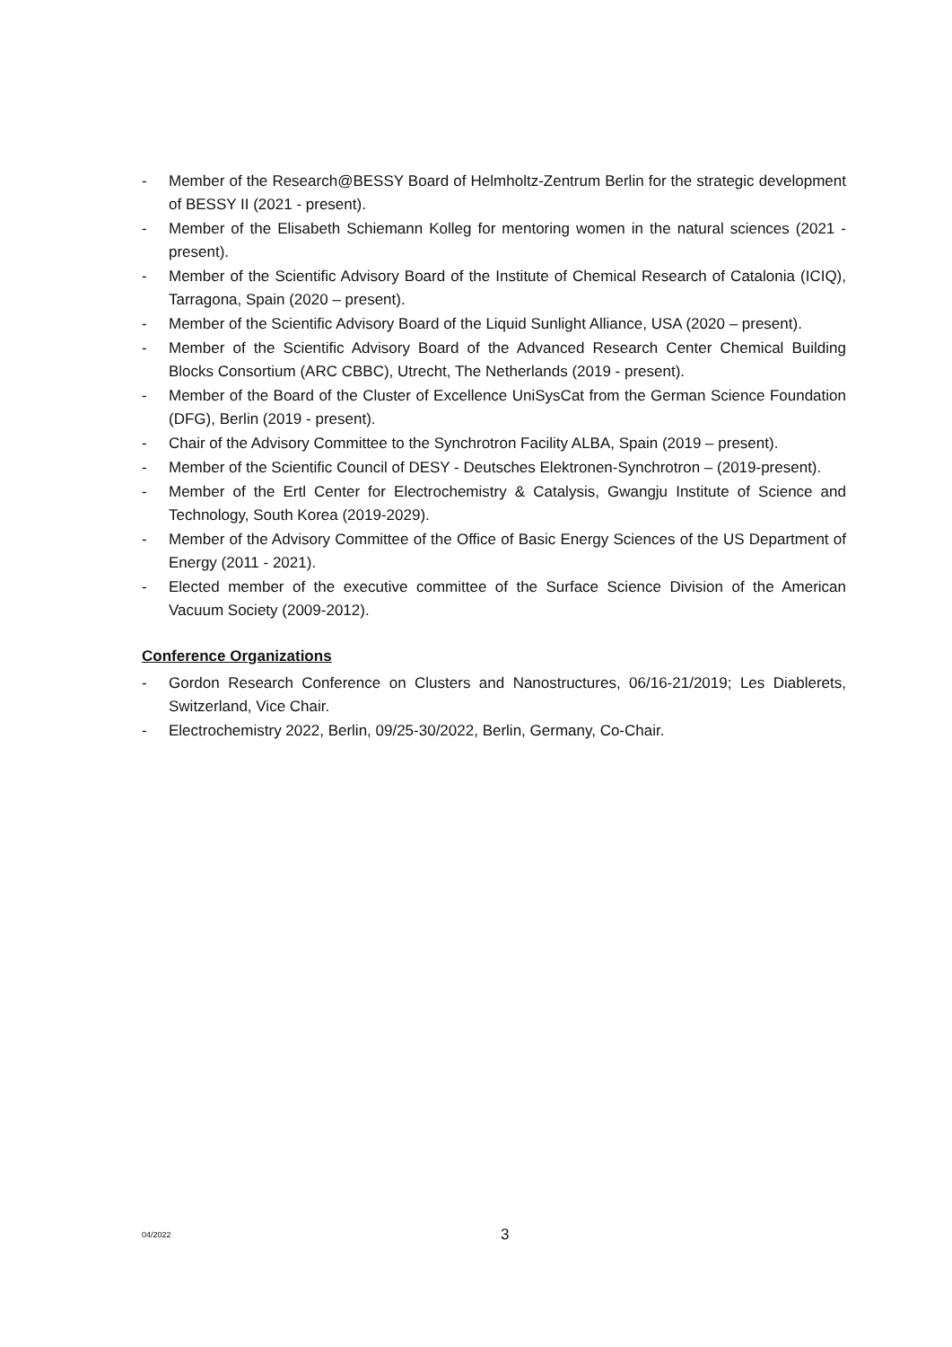- Member of the Research@BESSY Board of Helmholtz-Zentrum Berlin for the strategic development of BESSY II (2021 - present).
- Member of the Elisabeth Schiemann Kolleg for mentoring women in the natural sciences (2021 - present).
- Member of the Scientific Advisory Board of the Institute of Chemical Research of Catalonia (ICIQ), Tarragona, Spain (2020 – present).
- Member of the Scientific Advisory Board of the Liquid Sunlight Alliance, USA (2020 – present).
- Member of the Scientific Advisory Board of the Advanced Research Center Chemical Building Blocks Consortium (ARC CBBC), Utrecht, The Netherlands (2019 - present).
- Member of the Board of the Cluster of Excellence UniSysCat from the German Science Foundation (DFG), Berlin (2019 - present).
- Chair of the Advisory Committee to the Synchrotron Facility ALBA, Spain (2019 – present).
- Member of the Scientific Council of DESY - Deutsches Elektronen-Synchrotron – (2019-present).
- Member of the Ertl Center for Electrochemistry & Catalysis, Gwangju Institute of Science and Technology, South Korea (2019-2029).
- Member of the Advisory Committee of the Office of Basic Energy Sciences of the US Department of Energy (2011 - 2021).
- Elected member of the executive committee of the Surface Science Division of the American Vacuum Society (2009-2012).
Conference Organizations
- Gordon Research Conference on Clusters and Nanostructures, 06/16-21/2019; Les Diablerets, Switzerland, Vice Chair.
- Electrochemistry 2022, Berlin, 09/25-30/2022, Berlin, Germany, Co-Chair.
04/2022 3